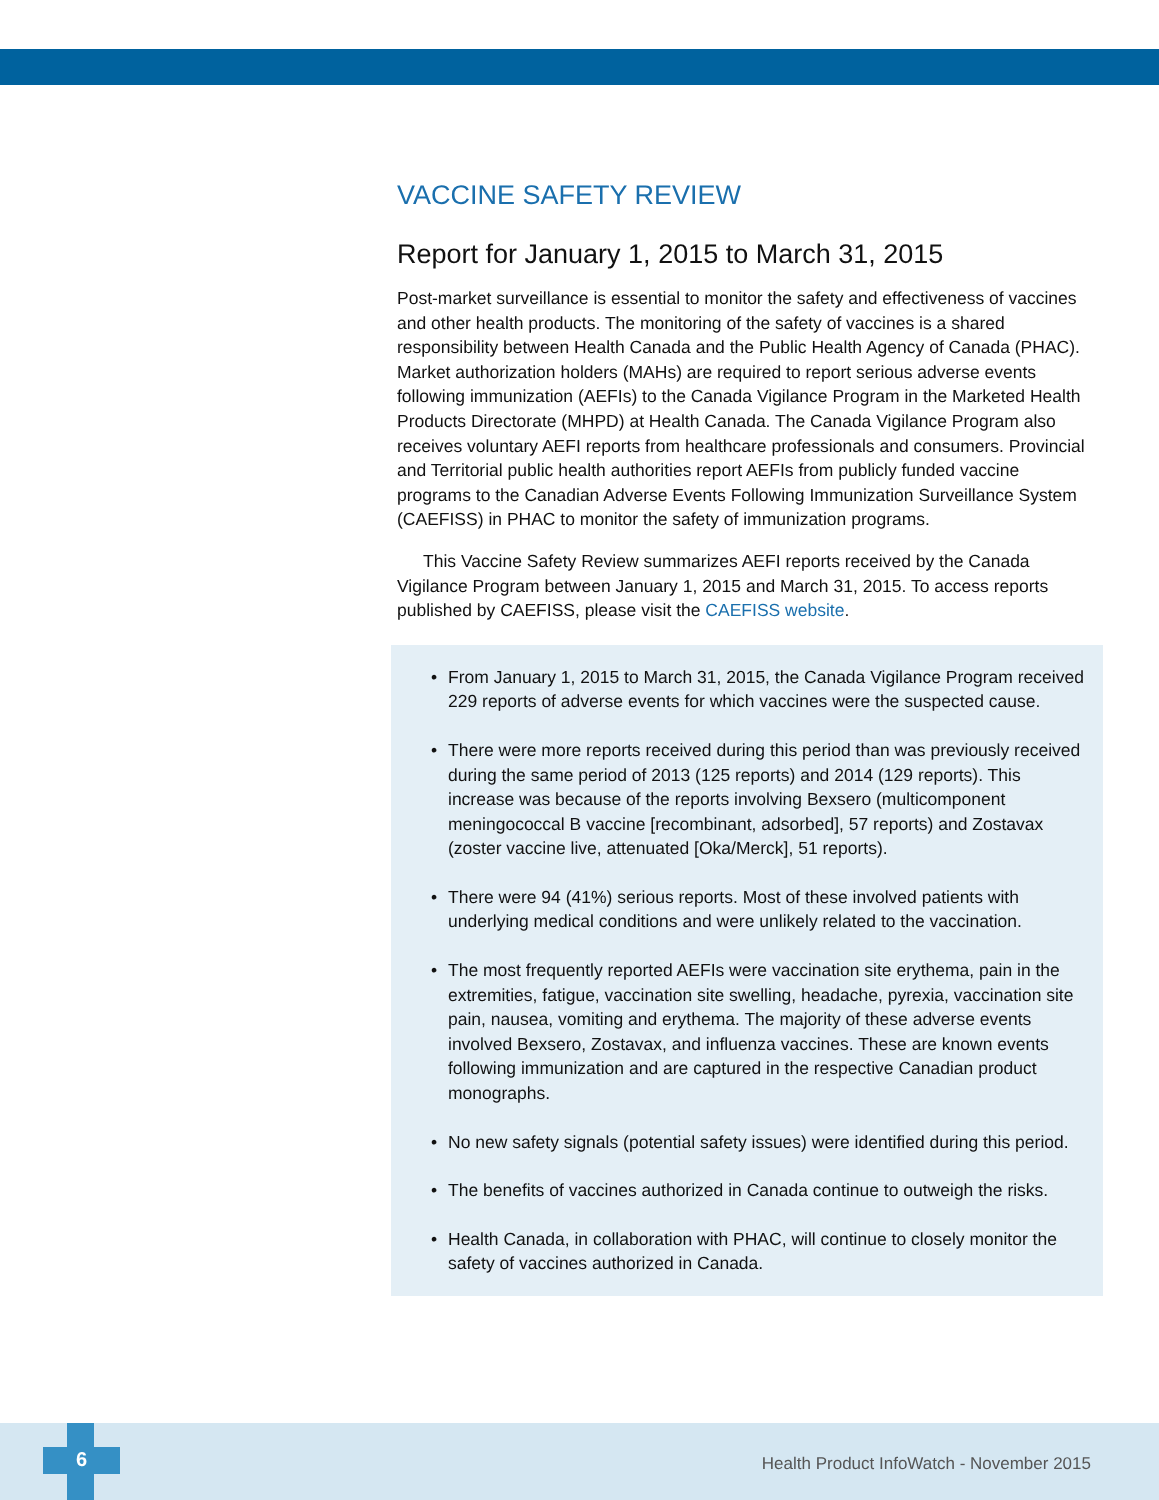VACCINE SAFETY REVIEW
Report for January 1, 2015 to March 31, 2015
Post-market surveillance is essential to monitor the safety and effectiveness of vaccines and other health products. The monitoring of the safety of vaccines is a shared responsibility between Health Canada and the Public Health Agency of Canada (PHAC). Market authorization holders (MAHs) are required to report serious adverse events following immunization (AEFIs) to the Canada Vigilance Program in the Marketed Health Products Directorate (MHPD) at Health Canada. The Canada Vigilance Program also receives voluntary AEFI reports from healthcare professionals and consumers. Provincial and Territorial public health authorities report AEFIs from publicly funded vaccine programs to the Canadian Adverse Events Following Immunization Surveillance System (CAEFISS) in PHAC to monitor the safety of immunization programs.
This Vaccine Safety Review summarizes AEFI reports received by the Canada Vigilance Program between January 1, 2015 and March 31, 2015. To access reports published by CAEFISS, please visit the CAEFISS website.
• From January 1, 2015 to March 31, 2015, the Canada Vigilance Program received 229 reports of adverse events for which vaccines were the suspected cause.
• There were more reports received during this period than was previously received during the same period of 2013 (125 reports) and 2014 (129 reports). This increase was because of the reports involving Bexsero (multicomponent meningococcal B vaccine [recombinant, adsorbed], 57 reports) and Zostavax (zoster vaccine live, attenuated [Oka/Merck], 51 reports).
• There were 94 (41%) serious reports. Most of these involved patients with underlying medical conditions and were unlikely related to the vaccination.
• The most frequently reported AEFIs were vaccination site erythema, pain in the extremities, fatigue, vaccination site swelling, headache, pyrexia, vaccination site pain, nausea, vomiting and erythema. The majority of these adverse events involved Bexsero, Zostavax, and influenza vaccines. These are known events following immunization and are captured in the respective Canadian product monographs.
• No new safety signals (potential safety issues) were identified during this period.
• The benefits of vaccines authorized in Canada continue to outweigh the risks.
• Health Canada, in collaboration with PHAC, will continue to closely monitor the safety of vaccines authorized in Canada.
6
Health Product InfoWatch - November 2015